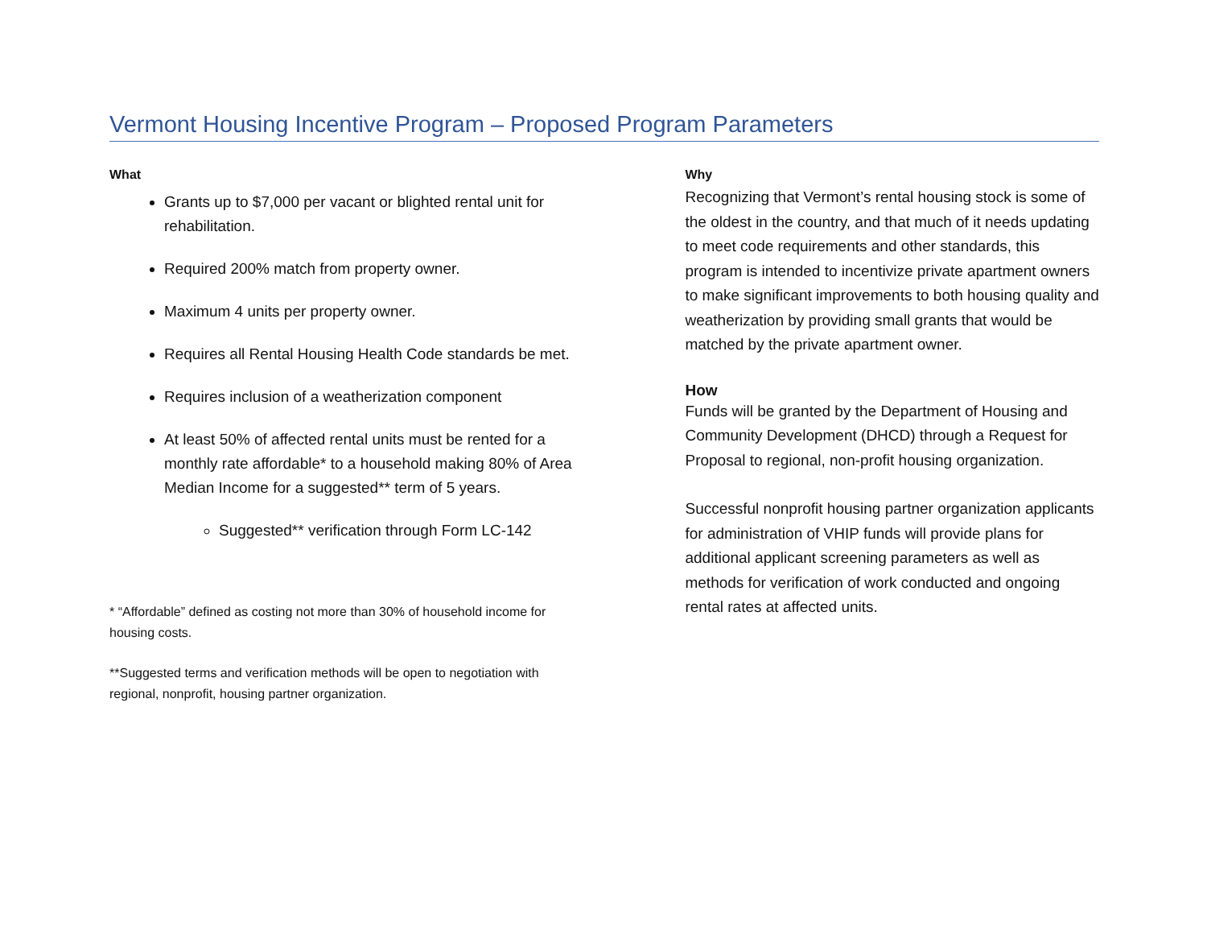Vermont Housing Incentive Program – Proposed Program Parameters
What
Grants up to $7,000 per vacant or blighted rental unit for rehabilitation.
Required 200% match from property owner.
Maximum 4 units per property owner.
Requires all Rental Housing Health Code standards be met.
Requires inclusion of a weatherization component
At least 50% of affected rental units must be rented for a monthly rate affordable* to a household making 80% of Area Median Income for a suggested** term of 5 years.
Suggested** verification through Form LC-142
* “Affordable” defined as costing not more than 30% of household income for housing costs.
**Suggested terms and verification methods will be open to negotiation with regional, nonprofit, housing partner organization.
Why
Recognizing that Vermont’s rental housing stock is some of the oldest in the country, and that much of it needs updating to meet code requirements and other standards, this program is intended to incentivize private apartment owners to make significant improvements to both housing quality and weatherization by providing small grants that would be matched by the private apartment owner.
How
Funds will be granted by the Department of Housing and Community Development (DHCD) through a Request for Proposal to regional, non-profit housing organization.
Successful nonprofit housing partner organization applicants for administration of VHIP funds will provide plans for additional applicant screening parameters as well as methods for verification of work conducted and ongoing rental rates at affected units.